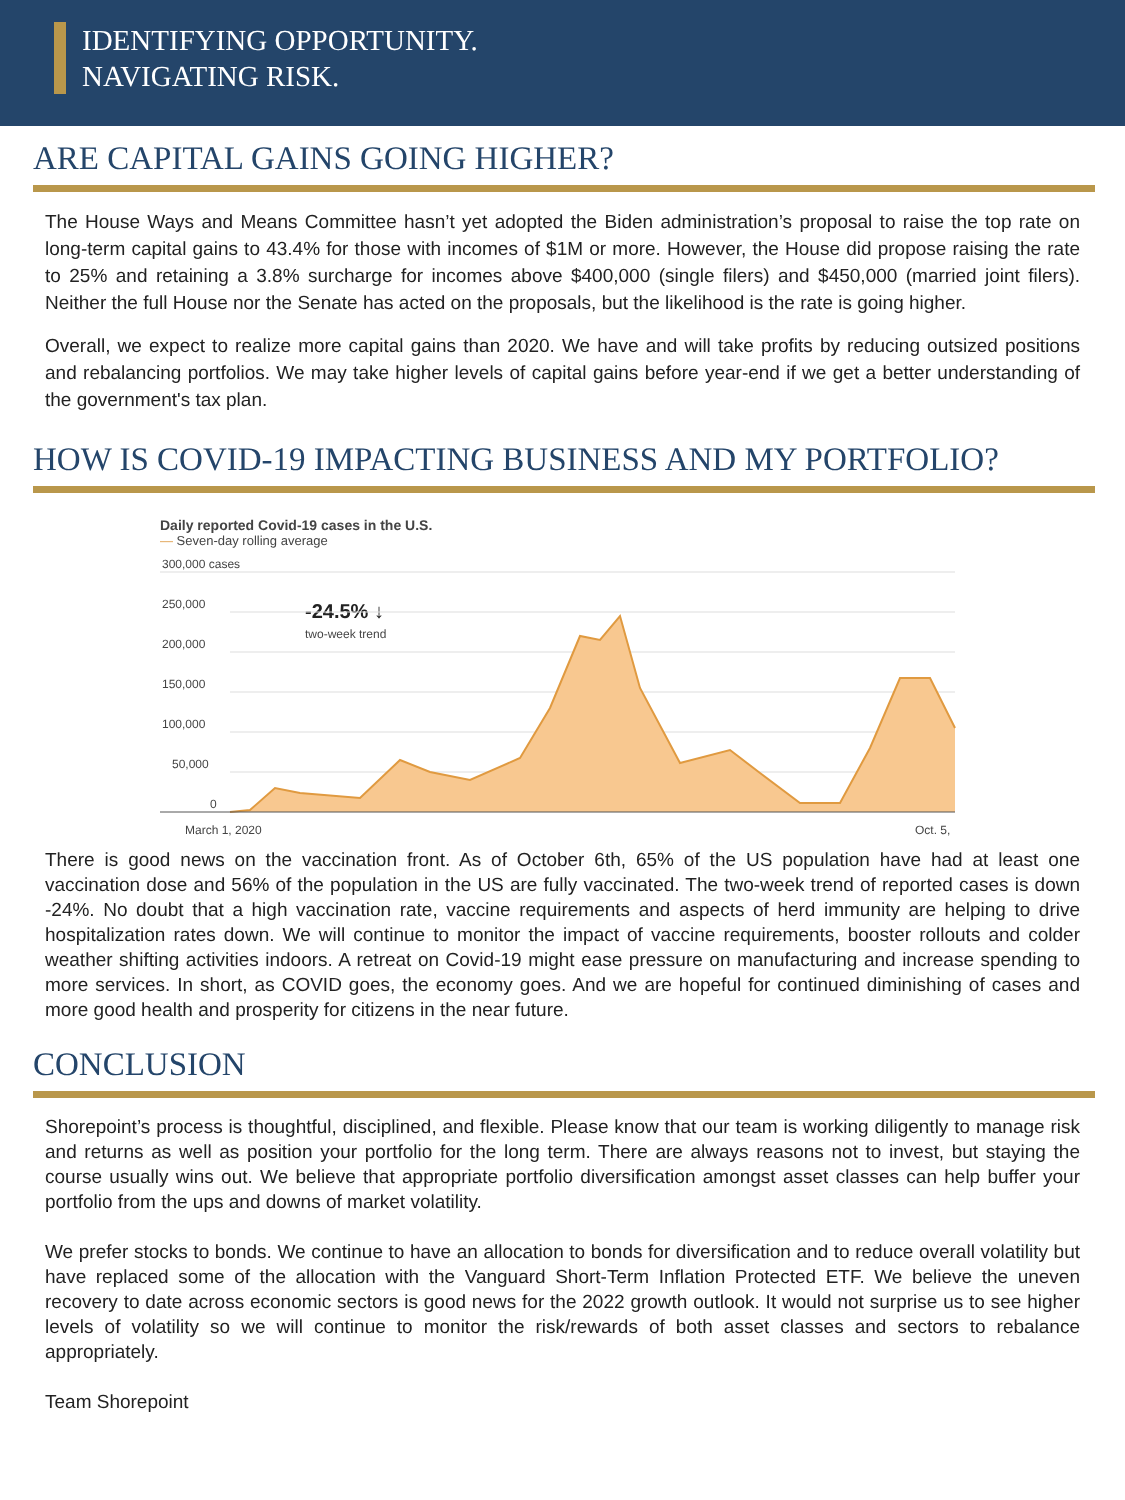IDENTIFYING OPPORTUNITY.
NAVIGATING RISK.
ARE CAPITAL GAINS GOING HIGHER?
The House Ways and Means Committee hasn’t yet adopted the Biden administration’s proposal to raise the top rate on long-term capital gains to 43.4% for those with incomes of $1M or more. However, the House did propose raising the rate to 25% and retaining a 3.8% surcharge for incomes above $400,000 (single filers) and $450,000 (married joint filers). Neither the full House nor the Senate has acted on the proposals, but the likelihood is the rate is going higher.
Overall, we expect to realize more capital gains than 2020. We have and will take profits by reducing outsized positions and rebalancing portfolios. We may take higher levels of capital gains before year-end if we get a better understanding of the government's tax plan.
HOW IS COVID-19 IMPACTING BUSINESS AND MY PORTFOLIO?
Daily reported Covid-19 cases in the U.S.
— Seven-day rolling average
300,000 cases
250,000
200,000
150,000
100,000
50,000
0
March 1, 2020
Oct. 5,
-24.5% ↓
two-week trend
There is good news on the vaccination front. As of October 6th, 65% of the US population have had at least one vaccination dose and 56% of the population in the US are fully vaccinated. The two-week trend of reported cases is down -24%. No doubt that a high vaccination rate, vaccine requirements and aspects of herd immunity are helping to drive hospitalization rates down. We will continue to monitor the impact of vaccine requirements, booster rollouts and colder weather shifting activities indoors. A retreat on Covid-19 might ease pressure on manufacturing and increase spending to more services. In short, as COVID goes, the economy goes. And we are hopeful for continued diminishing of cases and more good health and prosperity for citizens in the near future.
CONCLUSION
Shorepoint’s process is thoughtful, disciplined, and flexible. Please know that our team is working diligently to manage risk and returns as well as position your portfolio for the long term. There are always reasons not to invest, but staying the course usually wins out. We believe that appropriate portfolio diversification amongst asset classes can help buffer your portfolio from the ups and downs of market volatility.
We prefer stocks to bonds. We continue to have an allocation to bonds for diversification and to reduce overall volatility but have replaced some of the allocation with the Vanguard Short-Term Inflation Protected ETF. We believe the uneven recovery to date across economic sectors is good news for the 2022 growth outlook. It would not surprise us to see higher levels of volatility so we will continue to monitor the risk/rewards of both asset classes and sectors to rebalance appropriately.
Team Shorepoint